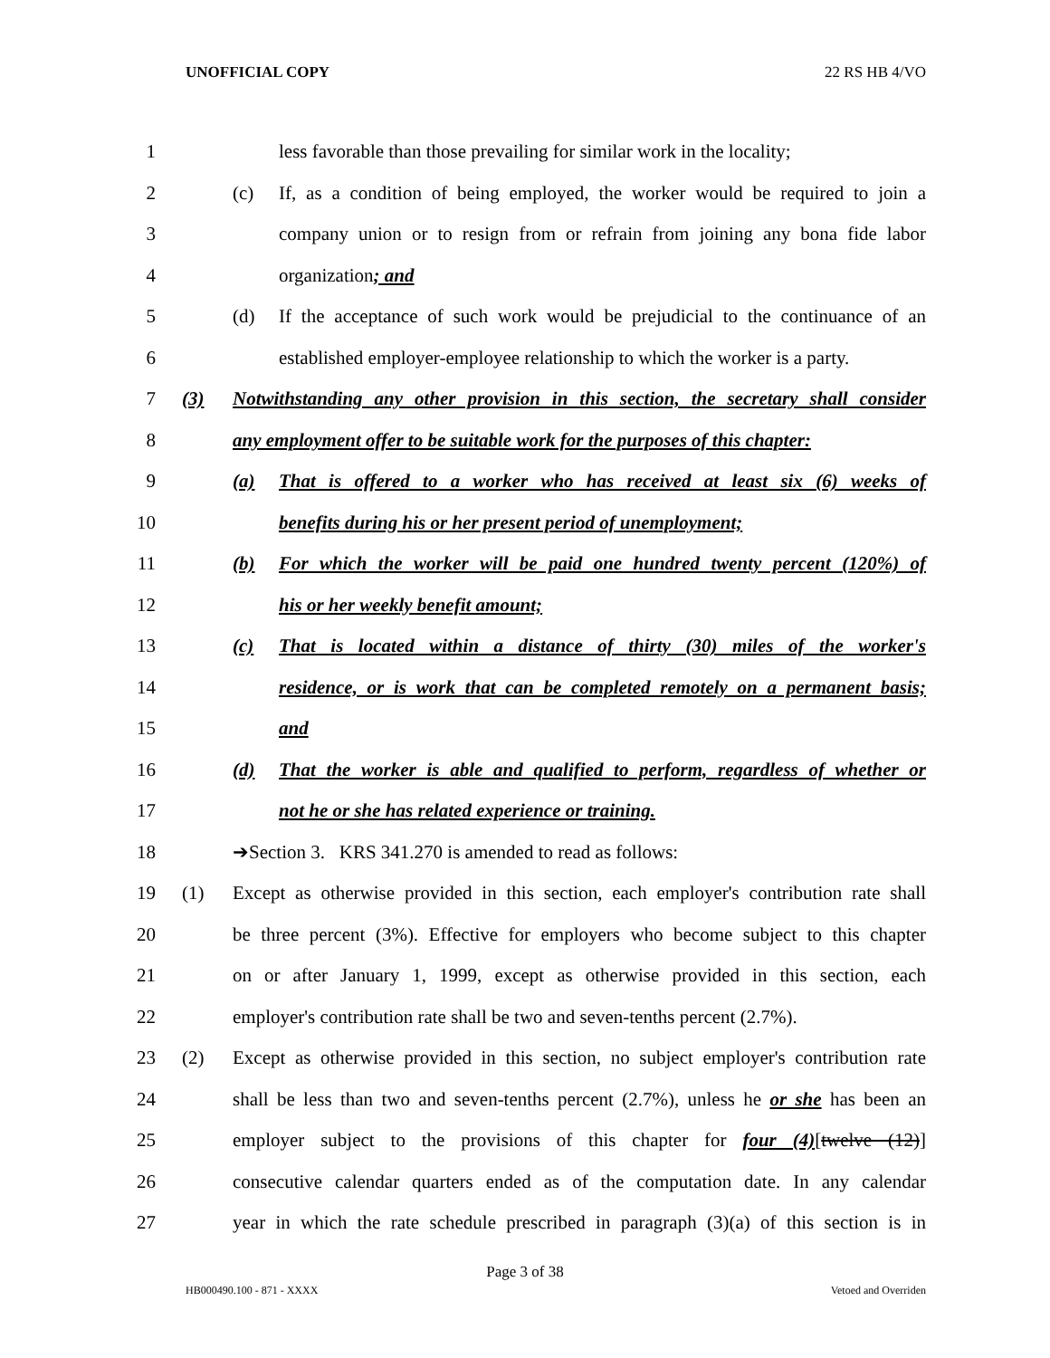UNOFFICIAL COPY 22 RS HB 4/VO
1 less favorable than those prevailing for similar work in the locality;
2 (c) If, as a condition of being employed, the worker would be required to join a
3 company union or to resign from or refrain from joining any bona fide labor
4 organization; and
5 (d) If the acceptance of such work would be prejudicial to the continuance of an
6 established employer-employee relationship to which the worker is a party.
7 (3) Notwithstanding any other provision in this section, the secretary shall consider
8 any employment offer to be suitable work for the purposes of this chapter:
9 (a) That is offered to a worker who has received at least six (6) weeks of
10 benefits during his or her present period of unemployment;
11 (b) For which the worker will be paid one hundred twenty percent (120%) of
12 his or her weekly benefit amount;
13 (c) That is located within a distance of thirty (30) miles of the worker's
14 residence, or is work that can be completed remotely on a permanent basis;
15 and
16 (d) That the worker is able and qualified to perform, regardless of whether or
17 not he or she has related experience or training.
18 ➔Section 3. KRS 341.270 is amended to read as follows:
19 (1) Except as otherwise provided in this section, each employer's contribution rate shall
20 be three percent (3%). Effective for employers who become subject to this chapter
21 on or after January 1, 1999, except as otherwise provided in this section, each
22 employer's contribution rate shall be two and seven-tenths percent (2.7%).
23 (2) Except as otherwise provided in this section, no subject employer's contribution rate
24 shall be less than two and seven-tenths percent (2.7%), unless he or she has been an
25 employer subject to the provisions of this chapter for four (4)[twelve (12)]
26 consecutive calendar quarters ended as of the computation date. In any calendar
27 year in which the rate schedule prescribed in paragraph (3)(a) of this section is in
Page 3 of 38
HB000490.100 - 871 - XXXX Vetoed and Overriden